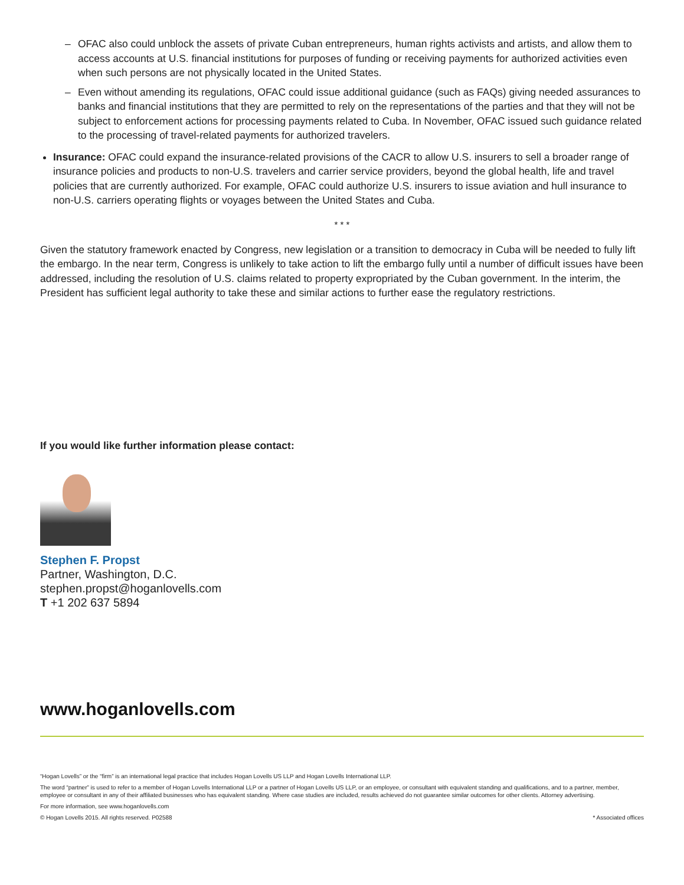– OFAC also could unblock the assets of private Cuban entrepreneurs, human rights activists and artists, and allow them to access accounts at U.S. financial institutions for purposes of funding or receiving payments for authorized activities even when such persons are not physically located in the United States.
– Even without amending its regulations, OFAC could issue additional guidance (such as FAQs) giving needed assurances to banks and financial institutions that they are permitted to rely on the representations of the parties and that they will not be subject to enforcement actions for processing payments related to Cuba. In November, OFAC issued such guidance related to the processing of travel-related payments for authorized travelers.
Insurance: OFAC could expand the insurance-related provisions of the CACR to allow U.S. insurers to sell a broader range of insurance policies and products to non-U.S. travelers and carrier service providers, beyond the global health, life and travel policies that are currently authorized. For example, OFAC could authorize U.S. insurers to issue aviation and hull insurance to non-U.S. carriers operating flights or voyages between the United States and Cuba.
* * *
Given the statutory framework enacted by Congress, new legislation or a transition to democracy in Cuba will be needed to fully lift the embargo. In the near term, Congress is unlikely to take action to lift the embargo fully until a number of difficult issues have been addressed, including the resolution of U.S. claims related to property expropriated by the Cuban government. In the interim, the President has sufficient legal authority to take these and similar actions to further ease the regulatory restrictions.
If you would like further information please contact:
Stephen F. Propst
Partner, Washington, D.C.
stephen.propst@hoganlovells.com
T +1 202 637 5894
www.hoganlovells.com
“Hogan Lovells” or the “firm” is an international legal practice that includes Hogan Lovells US LLP and Hogan Lovells International LLP.
The word “partner” is used to refer to a member of Hogan Lovells International LLP or a partner of Hogan Lovells US LLP, or an employee, or consultant with equivalent standing and qualifications, and to a partner, member, employee or consultant in any of their affiliated businesses who has equivalent standing. Where case studies are included, results achieved do not guarantee similar outcomes for other clients. Attorney advertising.
For more information, see www.hoganlovells.com
© Hogan Lovells 2015. All rights reserved. P02588
* Associated offices